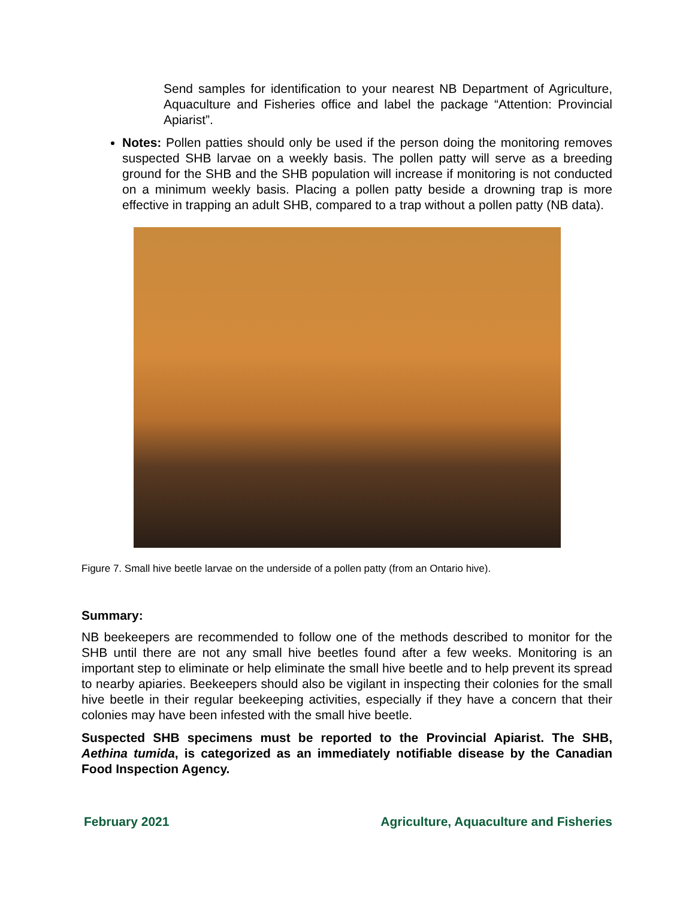Send samples for identification to your nearest NB Department of Agriculture, Aquaculture and Fisheries office and label the package “Attention: Provincial Apiarist”.
Notes: Pollen patties should only be used if the person doing the monitoring removes suspected SHB larvae on a weekly basis. The pollen patty will serve as a breeding ground for the SHB and the SHB population will increase if monitoring is not conducted on a minimum weekly basis. Placing a pollen patty beside a drowning trap is more effective in trapping an adult SHB, compared to a trap without a pollen patty (NB data).
Figure 7. Small hive beetle larvae on the underside of a pollen patty (from an Ontario hive).
Summary:
NB beekeepers are recommended to follow one of the methods described to monitor for the SHB until there are not any small hive beetles found after a few weeks. Monitoring is an important step to eliminate or help eliminate the small hive beetle and to help prevent its spread to nearby apiaries. Beekeepers should also be vigilant in inspecting their colonies for the small hive beetle in their regular beekeeping activities, especially if they have a concern that their colonies may have been infested with the small hive beetle.
Suspected SHB specimens must be reported to the Provincial Apiarist. The SHB, Aethina tumida, is categorized as an immediately notifiable disease by the Canadian Food Inspection Agency.
February 2021 Agriculture, Aquaculture and Fisheries